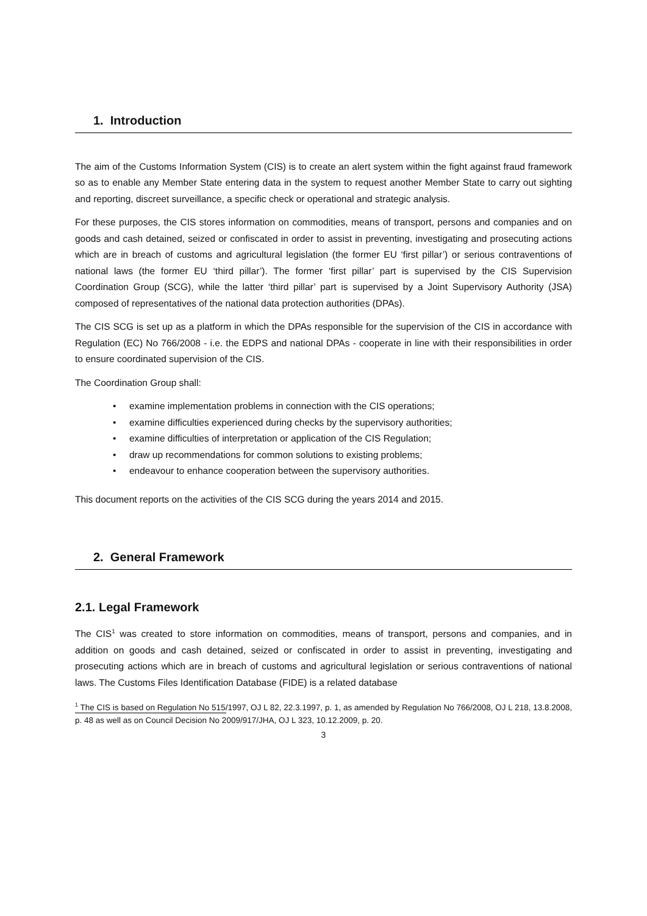1. Introduction
The aim of the Customs Information System (CIS) is to create an alert system within the fight against fraud framework so as to enable any Member State entering data in the system to request another Member State to carry out sighting and reporting, discreet surveillance, a specific check or operational and strategic analysis.
For these purposes, the CIS stores information on commodities, means of transport, persons and companies and on goods and cash detained, seized or confiscated in order to assist in preventing, investigating and prosecuting actions which are in breach of customs and agricultural legislation (the former EU ‘first pillar’) or serious contraventions of national laws (the former EU ‘third pillar’). The former ‘first pillar’ part is supervised by the CIS Supervision Coordination Group (SCG), while the latter ‘third pillar’ part is supervised by a Joint Supervisory Authority (JSA) composed of representatives of the national data protection authorities (DPAs).
The CIS SCG is set up as a platform in which the DPAs responsible for the supervision of the CIS in accordance with Regulation (EC) No 766/2008 - i.e. the EDPS and national DPAs - cooperate in line with their responsibilities in order to ensure coordinated supervision of the CIS.
The Coordination Group shall:
• examine implementation problems in connection with the CIS operations;
• examine difficulties experienced during checks by the supervisory authorities;
• examine difficulties of interpretation or application of the CIS Regulation;
• draw up recommendations for common solutions to existing problems;
• endeavour to enhance cooperation between the supervisory authorities.
This document reports on the activities of the CIS SCG during the years 2014 and 2015.
2. General Framework
2.1. Legal Framework
The CIS<sup>1</sup> was created to store information on commodities, means of transport, persons and companies, and in addition on goods and cash detained, seized or confiscated in order to assist in preventing, investigating and prosecuting actions which are in breach of customs and agricultural legislation or serious contraventions of national laws. The Customs Files Identification Database (FIDE) is a related database
<sup>1</sup> The CIS is based on Regulation No 515/1997, OJ L 82, 22.3.1997, p. 1, as amended by Regulation No 766/2008, OJ L 218, 13.8.2008, p. 48 as well as on Council Decision No 2009/917/JHA, OJ L 323, 10.12.2009, p. 20.
3